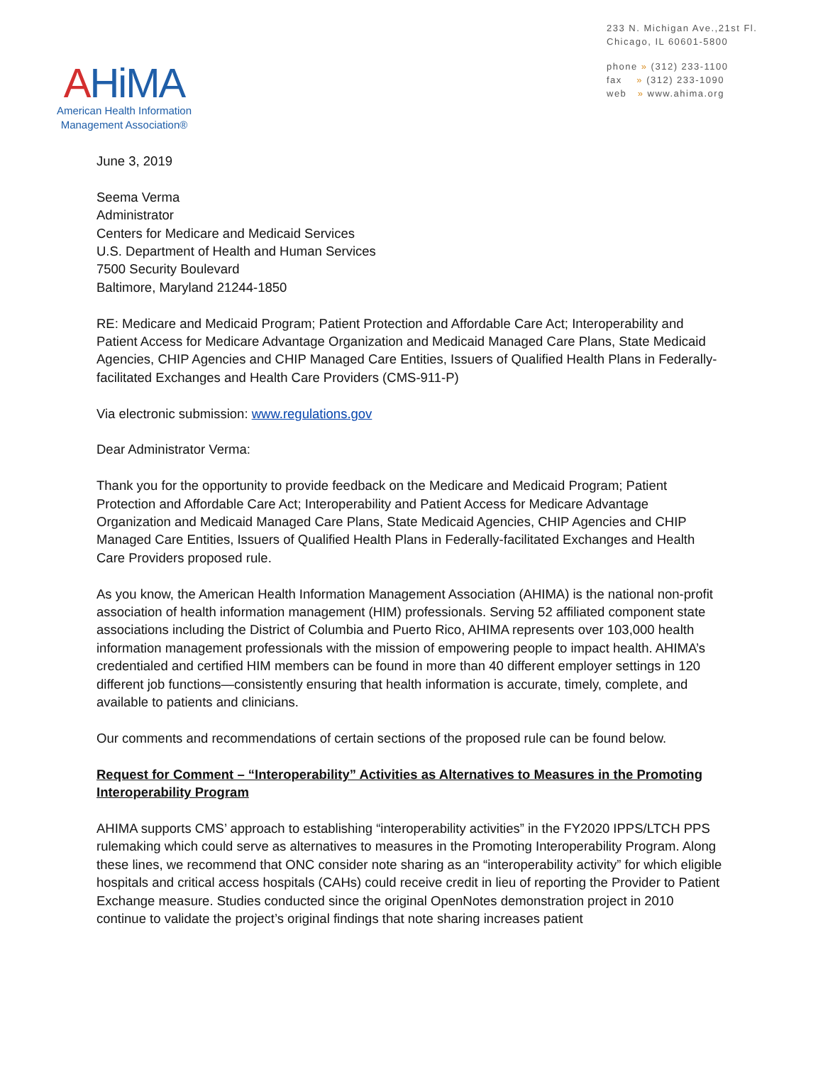AHiMA
American Health Information
Management Association®
233 N. Michigan Ave.,21st Fl.
Chicago, IL 60601-5800
phone » (312) 233-1100
fax » (312) 233-1090
web » www.ahima.org
June 3, 2019
Seema Verma
Administrator
Centers for Medicare and Medicaid Services
U.S. Department of Health and Human Services
7500 Security Boulevard
Baltimore, Maryland 21244-1850
RE: Medicare and Medicaid Program; Patient Protection and Affordable Care Act; Interoperability and Patient Access for Medicare Advantage Organization and Medicaid Managed Care Plans, State Medicaid Agencies, CHIP Agencies and CHIP Managed Care Entities, Issuers of Qualified Health Plans in Federally-facilitated Exchanges and Health Care Providers (CMS-911-P)
Via electronic submission: www.regulations.gov
Dear Administrator Verma:
Thank you for the opportunity to provide feedback on the Medicare and Medicaid Program; Patient Protection and Affordable Care Act; Interoperability and Patient Access for Medicare Advantage Organization and Medicaid Managed Care Plans, State Medicaid Agencies, CHIP Agencies and CHIP Managed Care Entities, Issuers of Qualified Health Plans in Federally-facilitated Exchanges and Health Care Providers proposed rule.
As you know, the American Health Information Management Association (AHIMA) is the national non-profit association of health information management (HIM) professionals. Serving 52 affiliated component state associations including the District of Columbia and Puerto Rico, AHIMA represents over 103,000 health information management professionals with the mission of empowering people to impact health. AHIMA’s credentialed and certified HIM members can be found in more than 40 different employer settings in 120 different job functions—consistently ensuring that health information is accurate, timely, complete, and available to patients and clinicians.
Our comments and recommendations of certain sections of the proposed rule can be found below.
Request for Comment – “Interoperability” Activities as Alternatives to Measures in the Promoting Interoperability Program
AHIMA supports CMS’ approach to establishing “interoperability activities” in the FY2020 IPPS/LTCH PPS rulemaking which could serve as alternatives to measures in the Promoting Interoperability Program. Along these lines, we recommend that ONC consider note sharing as an “interoperability activity” for which eligible hospitals and critical access hospitals (CAHs) could receive credit in lieu of reporting the Provider to Patient Exchange measure. Studies conducted since the original OpenNotes demonstration project in 2010 continue to validate the project’s original findings that note sharing increases patient